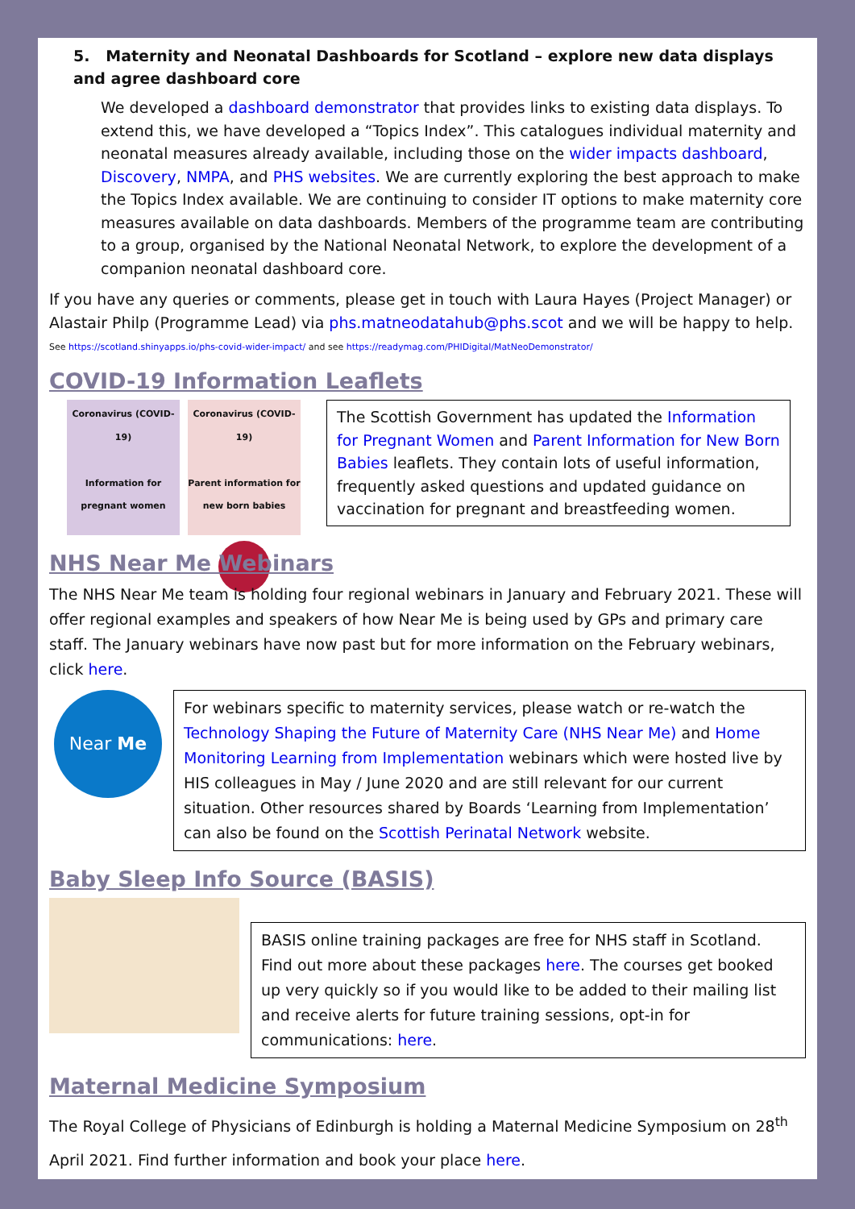5. Maternity and Neonatal Dashboards for Scotland – explore new data displays and agree dashboard core
We developed a dashboard demonstrator that provides links to existing data displays. To extend this, we have developed a “Topics Index”. This catalogues individual maternity and neonatal measures already available, including those on the wider impacts dashboard, Discovery, NMPA, and PHS websites. We are currently exploring the best approach to make the Topics Index available. We are continuing to consider IT options to make maternity core measures available on data dashboards. Members of the programme team are contributing to a group, organised by the National Neonatal Network, to explore the development of a companion neonatal dashboard core.
If you have any queries or comments, please get in touch with Laura Hayes (Project Manager) or Alastair Philp (Programme Lead) via phs.matneodatahub@phs.scot and we will be happy to help.
See https://scotland.shinyapps.io/phs-covid-wider-impact/ and see https://readymag.com/PHIDigital/MatNeoDemonstrator/
COVID-19 Information Leaflets
Coronavirus (COVID-19)
Information for pregnant women
Coronavirus (COVID-19)
Parent information for new born babies
The Scottish Government has updated the Information for Pregnant Women and Parent Information for New Born Babies leaflets. They contain lots of useful information, frequently asked questions and updated guidance on vaccination for pregnant and breastfeeding women.
NHS Near Me Webinars
The NHS Near Me team is holding four regional webinars in January and February 2021. These will offer regional examples and speakers of how Near Me is being used by GPs and primary care staff. The January webinars have now past but for more information on the February webinars, click here.
Near Me
For webinars specific to maternity services, please watch or re-watch the Technology Shaping the Future of Maternity Care (NHS Near Me) and Home Monitoring Learning from Implementation webinars which were hosted live by HIS colleagues in May / June 2020 and are still relevant for our current situation. Other resources shared by Boards ‘Learning from Implementation’ can also be found on the Scottish Perinatal Network website.
Baby Sleep Info Source (BASIS)
BASIS online training packages are free for NHS staff in Scotland. Find out more about these packages here. The courses get booked up very quickly so if you would like to be added to their mailing list and receive alerts for future training sessions, opt-in for communications: here.
Maternal Medicine Symposium
The Royal College of Physicians of Edinburgh is holding a Maternal Medicine Symposium on 28<sup>th</sup> April 2021. Find further information and book your place here.